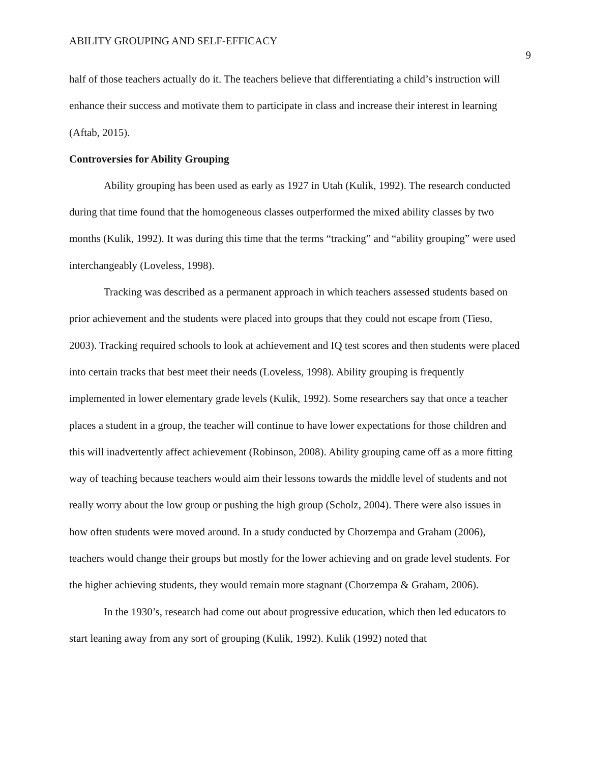ABILITY GROUPING AND SELF-EFFICACY 9
half of those teachers actually do it. The teachers believe that differentiating a child’s instruction will enhance their success and motivate them to participate in class and increase their interest in learning (Aftab, 2015).
Controversies for Ability Grouping
Ability grouping has been used as early as 1927 in Utah (Kulik, 1992). The research conducted during that time found that the homogeneous classes outperformed the mixed ability classes by two months (Kulik, 1992). It was during this time that the terms “tracking” and “ability grouping” were used interchangeably (Loveless, 1998).
Tracking was described as a permanent approach in which teachers assessed students based on prior achievement and the students were placed into groups that they could not escape from (Tieso, 2003). Tracking required schools to look at achievement and IQ test scores and then students were placed into certain tracks that best meet their needs (Loveless, 1998). Ability grouping is frequently implemented in lower elementary grade levels (Kulik, 1992). Some researchers say that once a teacher places a student in a group, the teacher will continue to have lower expectations for those children and this will inadvertently affect achievement (Robinson, 2008). Ability grouping came off as a more fitting way of teaching because teachers would aim their lessons towards the middle level of students and not really worry about the low group or pushing the high group (Scholz, 2004). There were also issues in how often students were moved around. In a study conducted by Chorzempa and Graham (2006), teachers would change their groups but mostly for the lower achieving and on grade level students. For the higher achieving students, they would remain more stagnant (Chorzempa & Graham, 2006).
In the 1930’s, research had come out about progressive education, which then led educators to start leaning away from any sort of grouping (Kulik, 1992). Kulik (1992) noted that